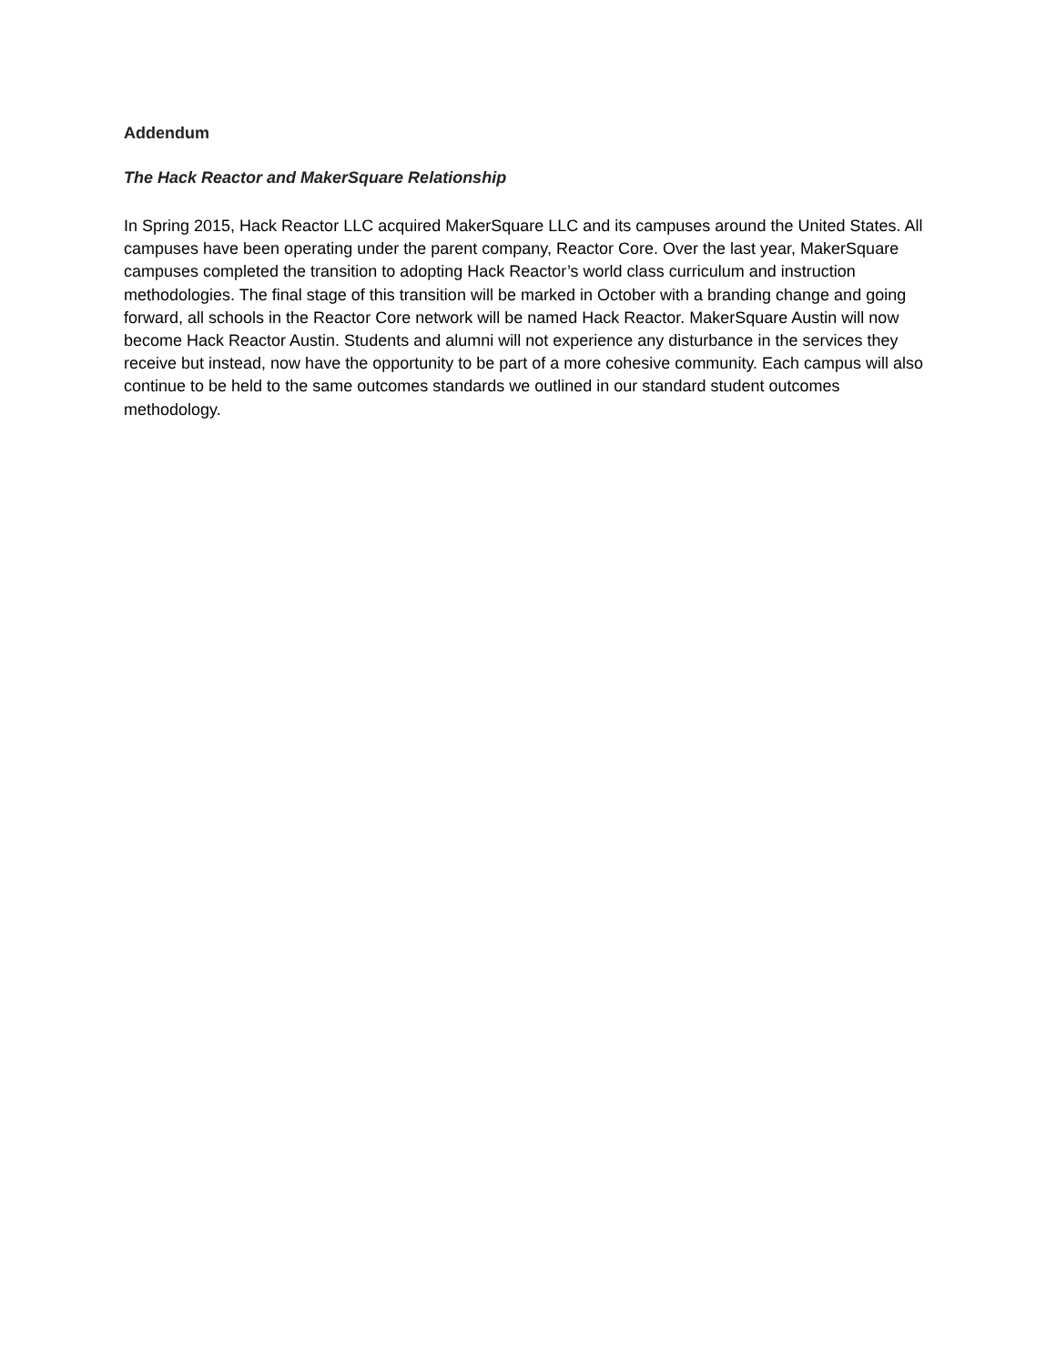Addendum
The Hack Reactor and MakerSquare Relationship
In Spring 2015, Hack Reactor LLC acquired MakerSquare LLC and its campuses around the United States. All campuses have been operating under the parent company, Reactor Core. Over the last year, MakerSquare campuses completed the transition to adopting Hack Reactor’s world class curriculum and instruction methodologies. The final stage of this transition will be marked in October with a branding change and going forward, all schools in the Reactor Core network will be named Hack Reactor. MakerSquare Austin will now become Hack Reactor Austin. Students and alumni will not experience any disturbance in the services they receive but instead, now have the opportunity to be part of a more cohesive community. Each campus will also continue to be held to the same outcomes standards we outlined in our standard student outcomes methodology.